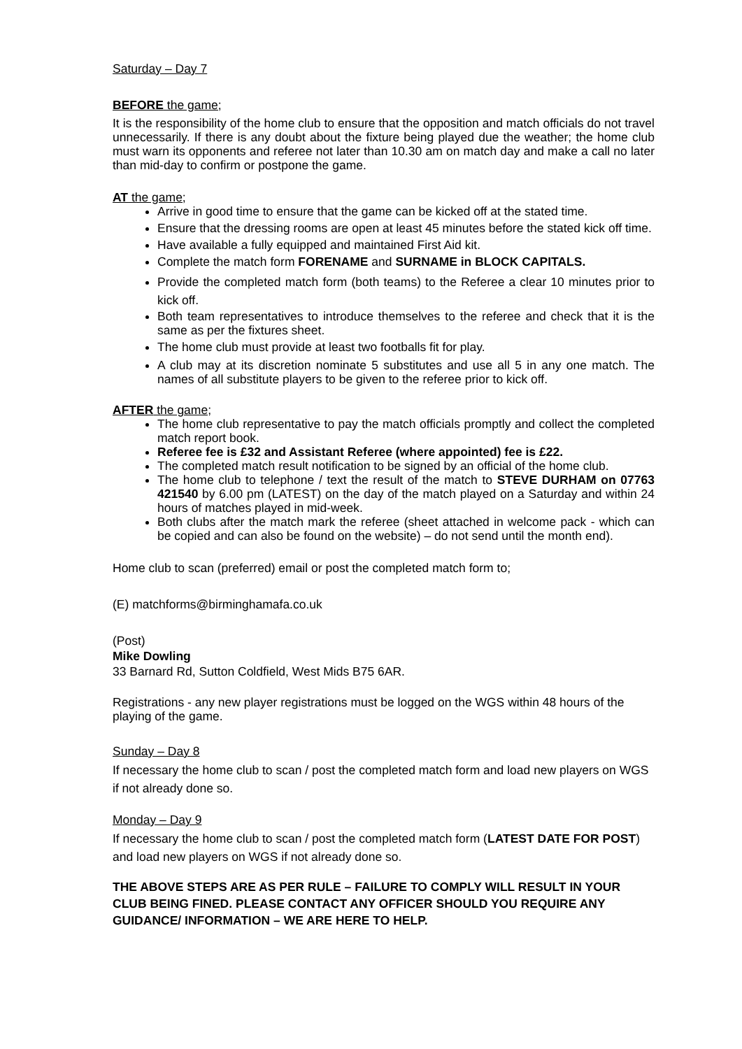Saturday – Day 7
BEFORE the game;
It is the responsibility of the home club to ensure that the opposition and match officials do not travel unnecessarily. If there is any doubt about the fixture being played due the weather; the home club must warn its opponents and referee not later than 10.30 am on match day and make a call no later than mid-day to confirm or postpone the game.
AT the game;
Arrive in good time to ensure that the game can be kicked off at the stated time.
Ensure that the dressing rooms are open at least 45 minutes before the stated kick off time.
Have available a fully equipped and maintained First Aid kit.
Complete the match form FORENAME and SURNAME in BLOCK CAPITALS.
Provide the completed match form (both teams) to the Referee a clear 10 minutes prior to kick off.
Both team representatives to introduce themselves to the referee and check that it is the same as per the fixtures sheet.
The home club must provide at least two footballs fit for play.
A club may at its discretion nominate 5 substitutes and use all 5 in any one match. The names of all substitute players to be given to the referee prior to kick off.
AFTER the game;
The home club representative to pay the match officials promptly and collect the completed match report book.
Referee fee is £32 and Assistant Referee (where appointed) fee is £22.
The completed match result notification to be signed by an official of the home club.
The home club to telephone / text the result of the match to STEVE DURHAM on 07763 421540 by 6.00 pm (LATEST) on the day of the match played on a Saturday and within 24 hours of matches played in mid-week.
Both clubs after the match mark the referee (sheet attached in welcome pack - which can be copied and can also be found on the website) – do not send until the month end).
Home club to scan (preferred) email or post the completed match form to;
(E) matchforms@birminghamafa.co.uk
(Post)
Mike Dowling
33 Barnard Rd, Sutton Coldfield, West Mids B75 6AR.
Registrations - any new player registrations must be logged on the WGS within 48 hours of the playing of the game.
Sunday – Day 8
If necessary the home club to scan / post the completed match form and load new players on WGS if not already done so.
Monday – Day 9
If necessary the home club to scan / post the completed match form (LATEST DATE FOR POST) and load new players on WGS if not already done so.
THE ABOVE STEPS ARE AS PER RULE – FAILURE TO COMPLY WILL RESULT IN YOUR CLUB BEING FINED. PLEASE CONTACT ANY OFFICER SHOULD YOU REQUIRE ANY GUIDANCE/ INFORMATION – WE ARE HERE TO HELP.